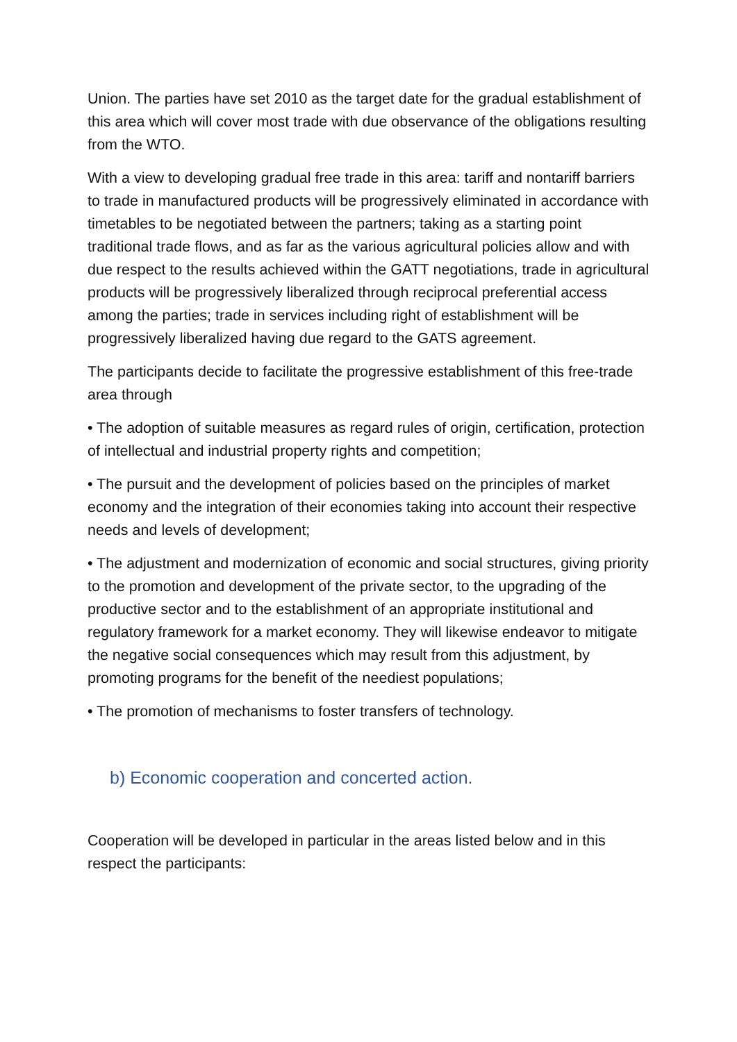Union. The parties have set 2010 as the target date for the gradual establishment of this area which will cover most trade with due observance of the obligations resulting from the WTO.
With a view to developing gradual free trade in this area: tariff and nontariff barriers to trade in manufactured products will be progressively eliminated in accordance with timetables to be negotiated between the partners; taking as a starting point traditional trade flows, and as far as the various agricultural policies allow and with due respect to the results achieved within the GATT negotiations, trade in agricultural products will be progressively liberalized through reciprocal preferential access among the parties; trade in services including right of establishment will be progressively liberalized having due regard to the GATS agreement.
The participants decide to facilitate the progressive establishment of this free-trade area through
• The adoption of suitable measures as regard rules of origin, certification, protection of intellectual and industrial property rights and competition;
• The pursuit and the development of policies based on the principles of market economy and the integration of their economies taking into account their respective needs and levels of development;
• The adjustment and modernization of economic and social structures, giving priority to the promotion and development of the private sector, to the upgrading of the productive sector and to the establishment of an appropriate institutional and regulatory framework for a market economy. They will likewise endeavor to mitigate the negative social consequences which may result from this adjustment, by promoting programs for the benefit of the neediest populations;
• The promotion of mechanisms to foster transfers of technology.
b) Economic cooperation and concerted action.
Cooperation will be developed in particular in the areas listed below and in this respect the participants: